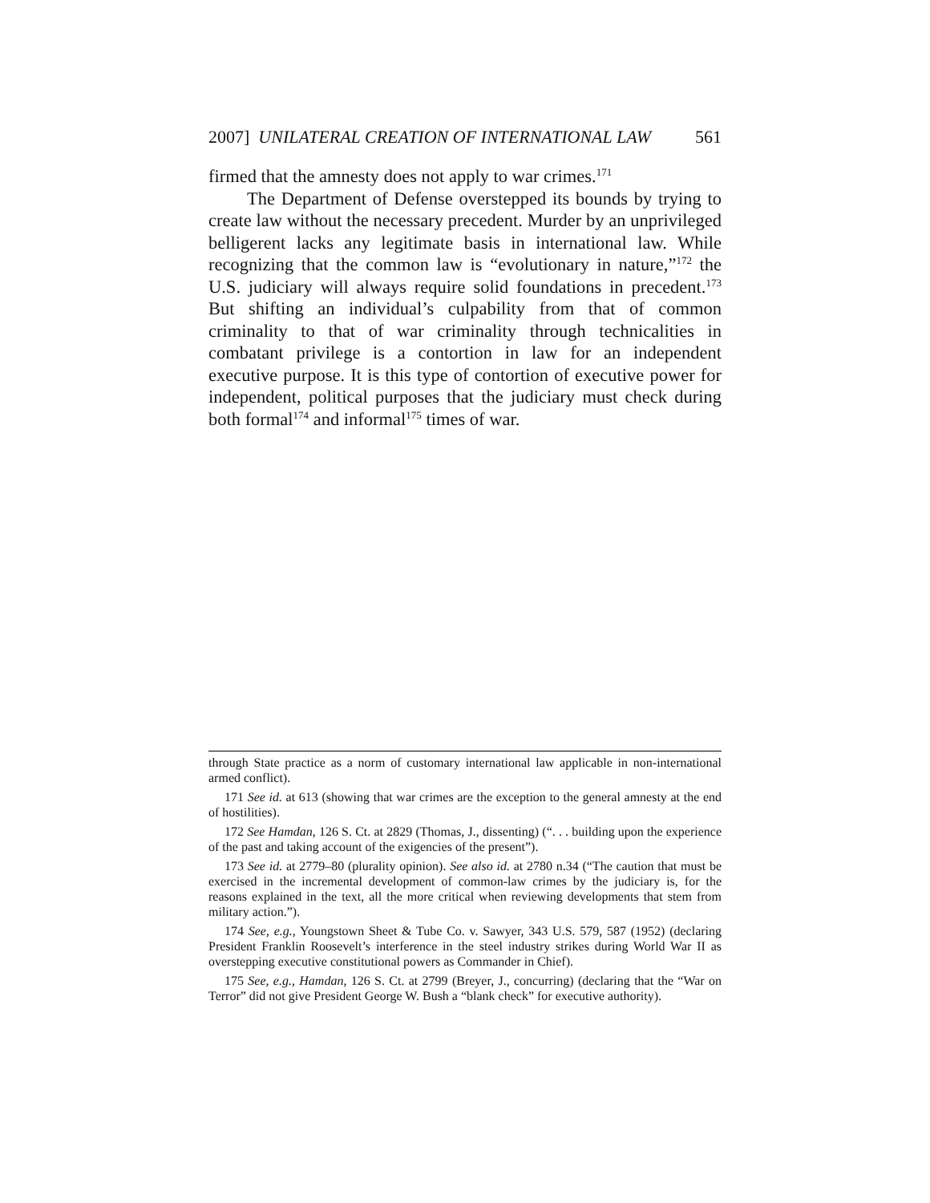2007] UNILATERAL CREATION OF INTERNATIONAL LAW 561
firmed that the amnesty does not apply to war crimes.<sup>171</sup>
The Department of Defense overstepped its bounds by trying to create law without the necessary precedent. Murder by an unprivileged belligerent lacks any legitimate basis in international law. While recognizing that the common law is “evolutionary in nature,”<sup>172</sup> the U.S. judiciary will always require solid foundations in precedent.<sup>173</sup> But shifting an individual’s culpability from that of common criminality to that of war criminality through technicalities in combatant privilege is a contortion in law for an independent executive purpose. It is this type of contortion of executive power for independent, political purposes that the judiciary must check during both formal<sup>174</sup> and informal<sup>175</sup> times of war.
through State practice as a norm of customary international law applicable in non-international armed conflict).
171 See id. at 613 (showing that war crimes are the exception to the general amnesty at the end of hostilities).
172 See Hamdan, 126 S. Ct. at 2829 (Thomas, J., dissenting) (“. . . building upon the experience of the past and taking account of the exigencies of the present”).
173 See id. at 2779–80 (plurality opinion). See also id. at 2780 n.34 (“The caution that must be exercised in the incremental development of common-law crimes by the judiciary is, for the reasons explained in the text, all the more critical when reviewing developments that stem from military action.”).
174 See, e.g., Youngstown Sheet & Tube Co. v. Sawyer, 343 U.S. 579, 587 (1952) (declaring President Franklin Roosevelt’s interference in the steel industry strikes during World War II as overstepping executive constitutional powers as Commander in Chief).
175 See, e.g., Hamdan, 126 S. Ct. at 2799 (Breyer, J., concurring) (declaring that the “War on Terror” did not give President George W. Bush a “blank check” for executive authority).